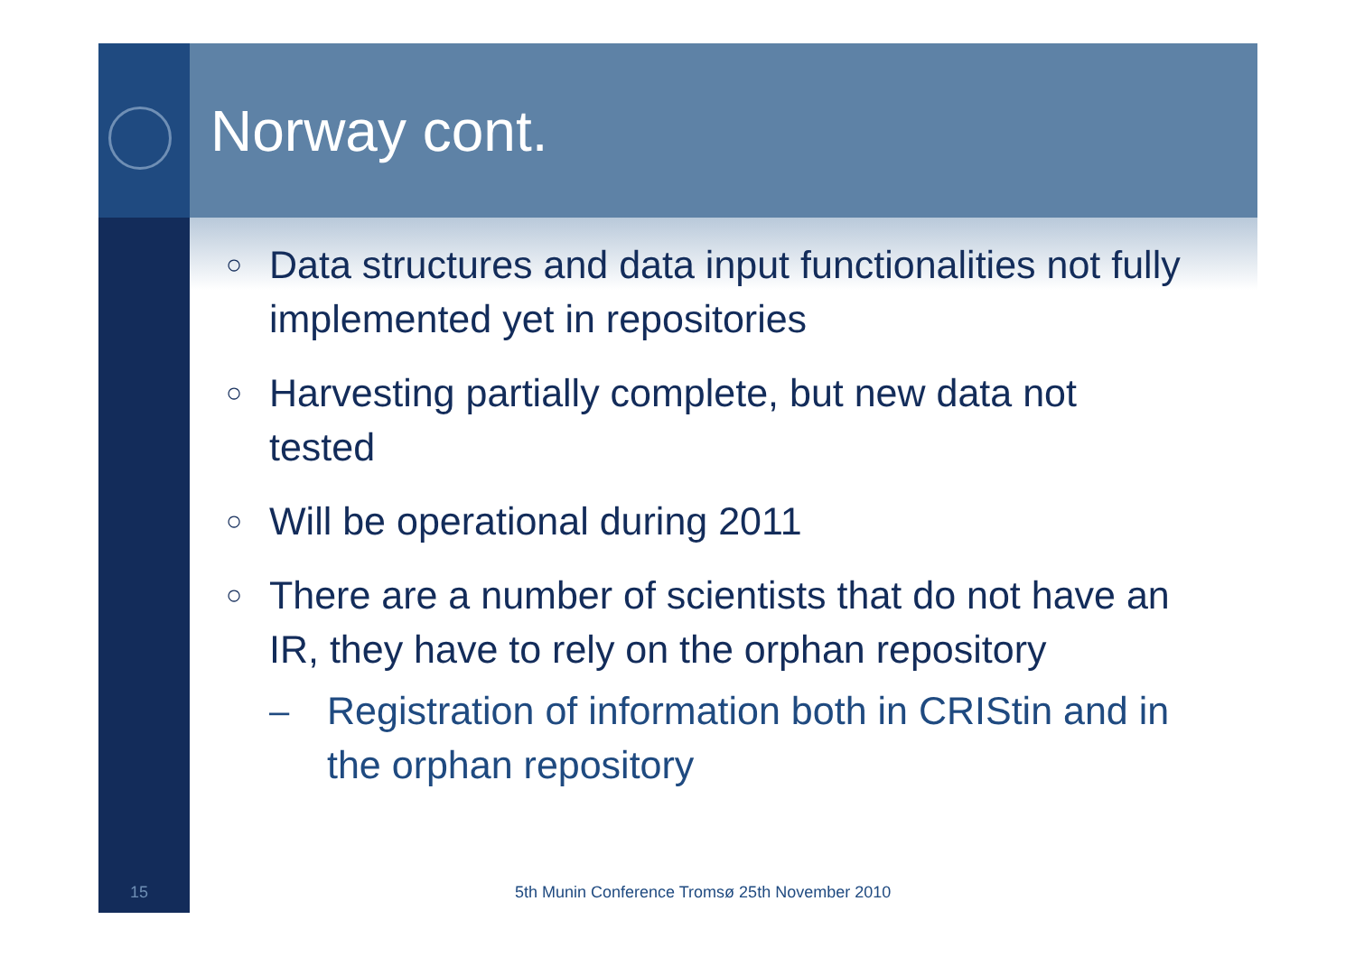Norway cont.
○ Data structures and data input functionalities not fully implemented yet in repositories
○ Harvesting partially complete, but new data not tested
○ Will be operational during 2011
○ There are a number of scientists that do not have an IR, they have to rely on the orphan repository
– Registration of information both in CRIStin and in the orphan repository
15 5th Munin Conference Tromsø 25th November 2010